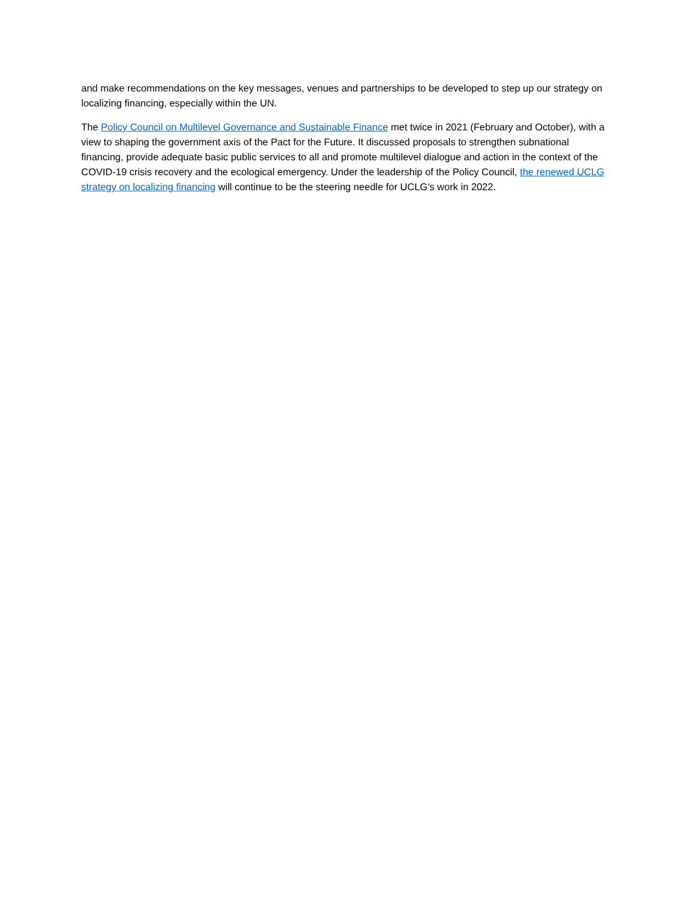and make recommendations on the key messages, venues and partnerships to be developed to step up our strategy on localizing financing, especially within the UN.
The Policy Council on Multilevel Governance and Sustainable Finance met twice in 2021 (February and October), with a view to shaping the government axis of the Pact for the Future. It discussed proposals to strengthen subnational financing, provide adequate basic public services to all and promote multilevel dialogue and action in the context of the COVID-19 crisis recovery and the ecological emergency. Under the leadership of the Policy Council, the renewed UCLG strategy on localizing financing will continue to be the steering needle for UCLG’s work in 2022.